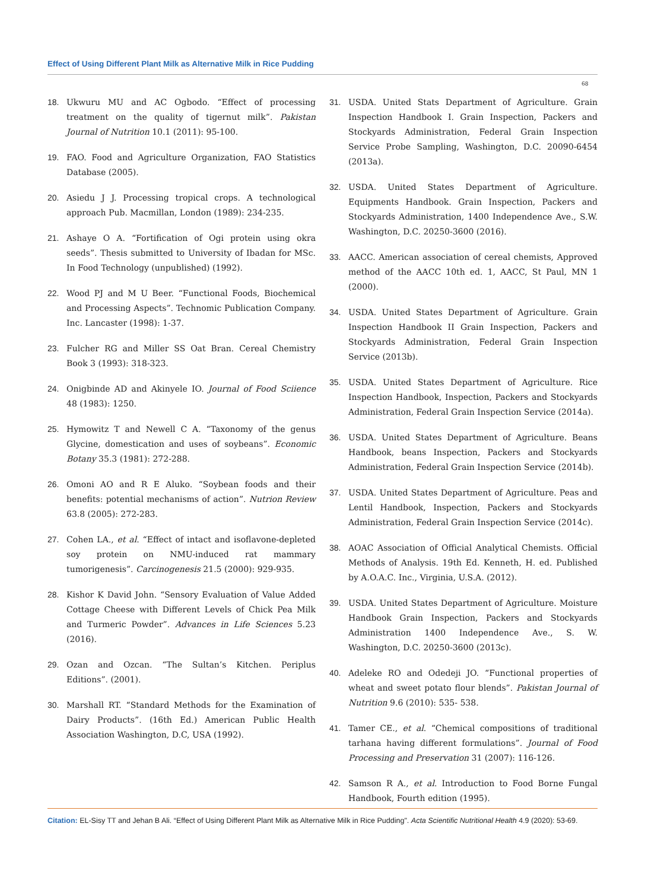Effect of Using Different Plant Milk as Alternative Milk in Rice Pudding
68
18. Ukwuru MU and AC Ogbodo. “Effect of processing treatment on the quality of tigernut milk”. Pakistan Journal of Nutrition 10.1 (2011): 95-100.
19. FAO. Food and Agriculture Organization, FAO Statistics Database (2005).
20. Asiedu J J. Processing tropical crops. A technological approach Pub. Macmillan, London (1989): 234-235.
21. Ashaye O A. “Fortification of Ogi protein using okra seeds”. Thesis submitted to University of Ibadan for MSc. In Food Technology (unpublished) (1992).
22. Wood PJ and M U Beer. “Functional Foods, Biochemical and Processing Aspects”. Technomic Publication Company. Inc. Lancaster (1998): 1-37.
23. Fulcher RG and Miller SS Oat Bran. Cereal Chemistry Book 3 (1993): 318-323.
24. Onigbinde AD and Akinyele IO. Journal of Food Sciience 48 (1983): 1250.
25. Hymowitz T and Newell C A. “Taxonomy of the genus Glycine, domestication and uses of soybeans”. Economic Botany 35.3 (1981): 272-288.
26. Omoni AO and R E Aluko. “Soybean foods and their benefits: potential mechanisms of action”. Nutrion Review 63.8 (2005): 272-283.
27. Cohen LA., et al. “Effect of intact and isoflavone-depleted soy protein on NMU-induced rat mammary tumorigenesis”. Carcinogenesis 21.5 (2000): 929-935.
28. Kishor K David John. “Sensory Evaluation of Value Added Cottage Cheese with Different Levels of Chick Pea Milk and Turmeric Powder”. Advances in Life Sciences 5.23 (2016).
29. Ozan and Ozcan. “The Sultan’s Kitchen. Periplus Editions”. (2001).
30. Marshall RT. “Standard Methods for the Examination of Dairy Products”. (16th Ed.) American Public Health Association Washington, D.C, USA (1992).
31. USDA. United Stats Department of Agriculture. Grain Inspection Handbook I. Grain Inspection, Packers and Stockyards Administration, Federal Grain Inspection Service Probe Sampling, Washington, D.C. 20090-6454 (2013a).
32. USDA. United States Department of Agriculture. Equipments Handbook. Grain Inspection, Packers and Stockyards Administration, 1400 Independence Ave., S.W. Washington, D.C. 20250-3600 (2016).
33. AACC. American association of cereal chemists, Approved method of the AACC 10th ed. 1, AACC, St Paul, MN 1 (2000).
34. USDA. United States Department of Agriculture. Grain Inspection Handbook II Grain Inspection, Packers and Stockyards Administration, Federal Grain Inspection Service (2013b).
35. USDA. United States Department of Agriculture. Rice Inspection Handbook, Inspection, Packers and Stockyards Administration, Federal Grain Inspection Service (2014a).
36. USDA. United States Department of Agriculture. Beans Handbook, beans Inspection, Packers and Stockyards Administration, Federal Grain Inspection Service (2014b).
37. USDA. United States Department of Agriculture. Peas and Lentil Handbook, Inspection, Packers and Stockyards Administration, Federal Grain Inspection Service (2014c).
38. AOAC Association of Official Analytical Chemists. Official Methods of Analysis. 19th Ed. Kenneth, H. ed. Published by A.O.A.C. Inc., Virginia, U.S.A. (2012).
39. USDA. United States Department of Agriculture. Moisture Handbook Grain Inspection, Packers and Stockyards Administration 1400 Independence Ave., S. W. Washington, D.C. 20250-3600 (2013c).
40. Adeleke RO and Odedeji JO. “Functional properties of wheat and sweet potato flour blends”. Pakistan Journal of Nutrition 9.6 (2010): 535- 538.
41. Tamer CE., et al. “Chemical compositions of traditional tarhana having different formulations”. Journal of Food Processing and Preservation 31 (2007): 116-126.
42. Samson R A., et al. Introduction to Food Borne Fungal Handbook, Fourth edition (1995).
Citation: EL-Sisy TT and Jehan B Ali. “Effect of Using Different Plant Milk as Alternative Milk in Rice Pudding". Acta Scientific Nutritional Health 4.9 (2020): 53-69.